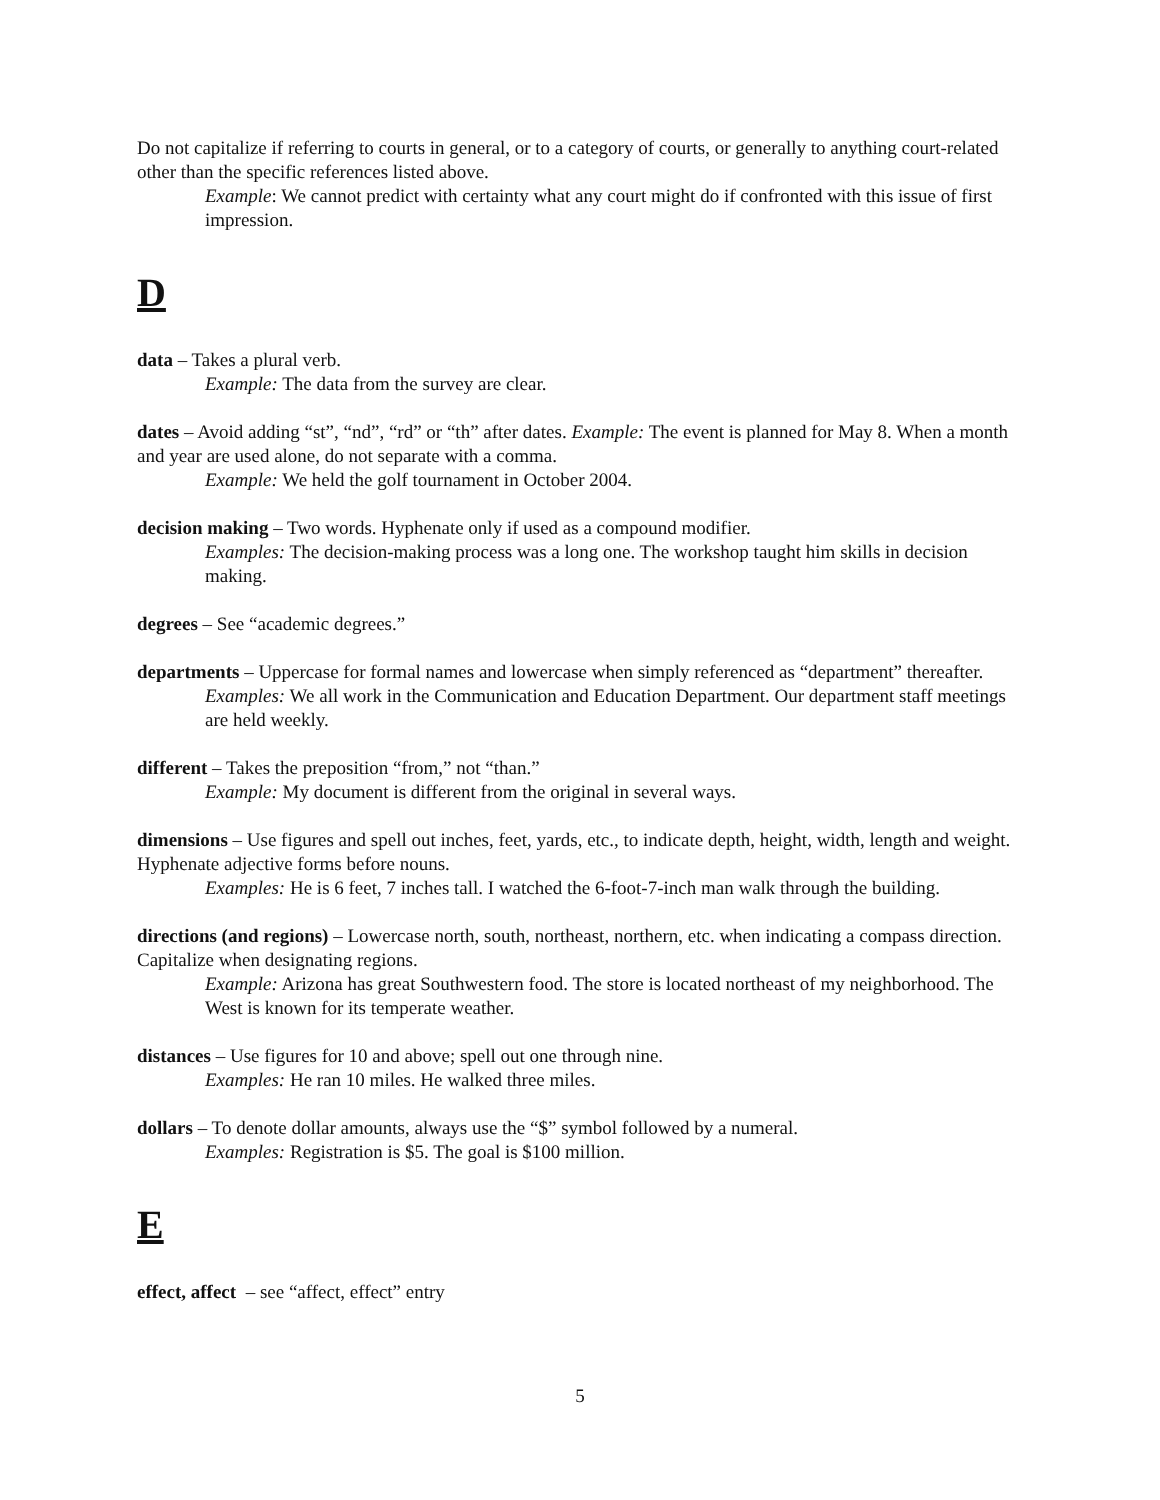Do not capitalize if referring to courts in general, or to a category of courts, or generally to anything court-related other than the specific references listed above.
Example: We cannot predict with certainty what any court might do if confronted with this issue of first impression.
D
data – Takes a plural verb.
Example: The data from the survey are clear.
dates – Avoid adding “st”, “nd”, “rd” or “th” after dates. Example: The event is planned for May 8. When a month and year are used alone, do not separate with a comma.
Example: We held the golf tournament in October 2004.
decision making – Two words. Hyphenate only if used as a compound modifier.
Examples: The decision-making process was a long one. The workshop taught him skills in decision making.
degrees – See “academic degrees.”
departments – Uppercase for formal names and lowercase when simply referenced as “department” thereafter.
Examples: We all work in the Communication and Education Department. Our department staff meetings are held weekly.
different – Takes the preposition “from,” not “than.”
Example: My document is different from the original in several ways.
dimensions – Use figures and spell out inches, feet, yards, etc., to indicate depth, height, width, length and weight. Hyphenate adjective forms before nouns.
Examples: He is 6 feet, 7 inches tall. I watched the 6-foot-7-inch man walk through the building.
directions (and regions) – Lowercase north, south, northeast, northern, etc. when indicating a compass direction. Capitalize when designating regions.
Example: Arizona has great Southwestern food. The store is located northeast of my neighborhood. The West is known for its temperate weather.
distances – Use figures for 10 and above; spell out one through nine.
Examples: He ran 10 miles. He walked three miles.
dollars – To denote dollar amounts, always use the “$” symbol followed by a numeral.
Examples: Registration is $5. The goal is $100 million.
E
effect, affect – see “affect, effect” entry
5